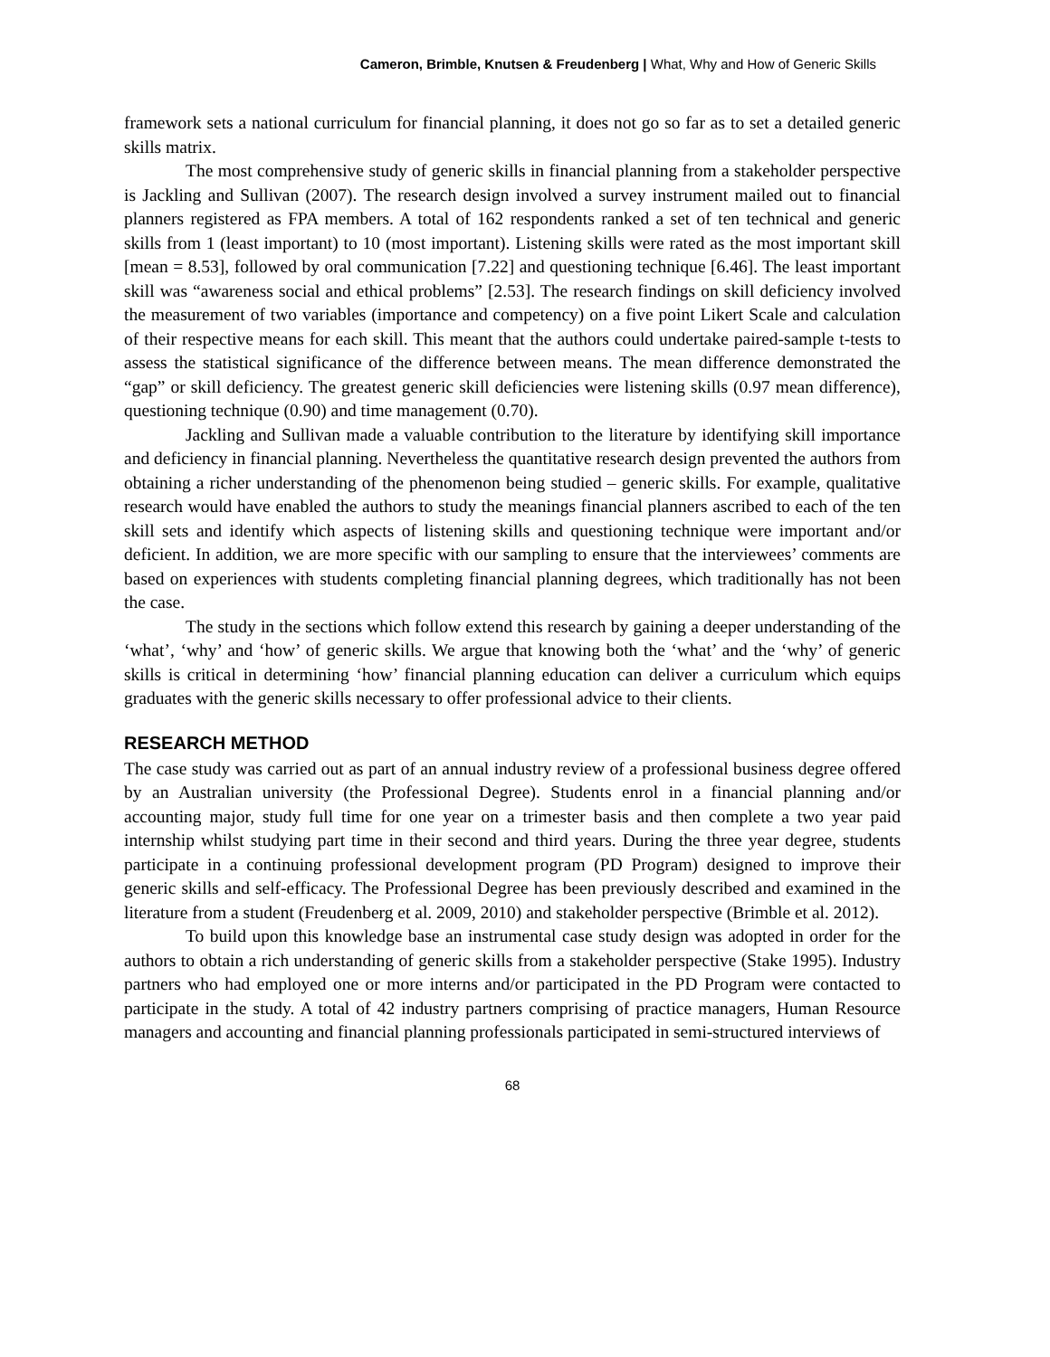Cameron, Brimble, Knutsen & Freudenberg | What, Why and How of Generic Skills
framework sets a national curriculum for financial planning, it does not go so far as to set a detailed generic skills matrix.
The most comprehensive study of generic skills in financial planning from a stakeholder perspective is Jackling and Sullivan (2007). The research design involved a survey instrument mailed out to financial planners registered as FPA members. A total of 162 respondents ranked a set of ten technical and generic skills from 1 (least important) to 10 (most important). Listening skills were rated as the most important skill [mean = 8.53], followed by oral communication [7.22] and questioning technique [6.46]. The least important skill was “awareness social and ethical problems” [2.53]. The research findings on skill deficiency involved the measurement of two variables (importance and competency) on a five point Likert Scale and calculation of their respective means for each skill. This meant that the authors could undertake paired-sample t-tests to assess the statistical significance of the difference between means. The mean difference demonstrated the “gap” or skill deficiency. The greatest generic skill deficiencies were listening skills (0.97 mean difference), questioning technique (0.90) and time management (0.70).
Jackling and Sullivan made a valuable contribution to the literature by identifying skill importance and deficiency in financial planning. Nevertheless the quantitative research design prevented the authors from obtaining a richer understanding of the phenomenon being studied – generic skills. For example, qualitative research would have enabled the authors to study the meanings financial planners ascribed to each of the ten skill sets and identify which aspects of listening skills and questioning technique were important and/or deficient. In addition, we are more specific with our sampling to ensure that the interviewees’ comments are based on experiences with students completing financial planning degrees, which traditionally has not been the case.
The study in the sections which follow extend this research by gaining a deeper understanding of the ‘what’, ‘why’ and ‘how’ of generic skills. We argue that knowing both the ‘what’ and the ‘why’ of generic skills is critical in determining ‘how’ financial planning education can deliver a curriculum which equips graduates with the generic skills necessary to offer professional advice to their clients.
RESEARCH METHOD
The case study was carried out as part of an annual industry review of a professional business degree offered by an Australian university (the Professional Degree). Students enrol in a financial planning and/or accounting major, study full time for one year on a trimester basis and then complete a two year paid internship whilst studying part time in their second and third years. During the three year degree, students participate in a continuing professional development program (PD Program) designed to improve their generic skills and self-efficacy. The Professional Degree has been previously described and examined in the literature from a student (Freudenberg et al. 2009, 2010) and stakeholder perspective (Brimble et al. 2012).
To build upon this knowledge base an instrumental case study design was adopted in order for the authors to obtain a rich understanding of generic skills from a stakeholder perspective (Stake 1995). Industry partners who had employed one or more interns and/or participated in the PD Program were contacted to participate in the study. A total of 42 industry partners comprising of practice managers, Human Resource managers and accounting and financial planning professionals participated in semi-structured interviews of
68